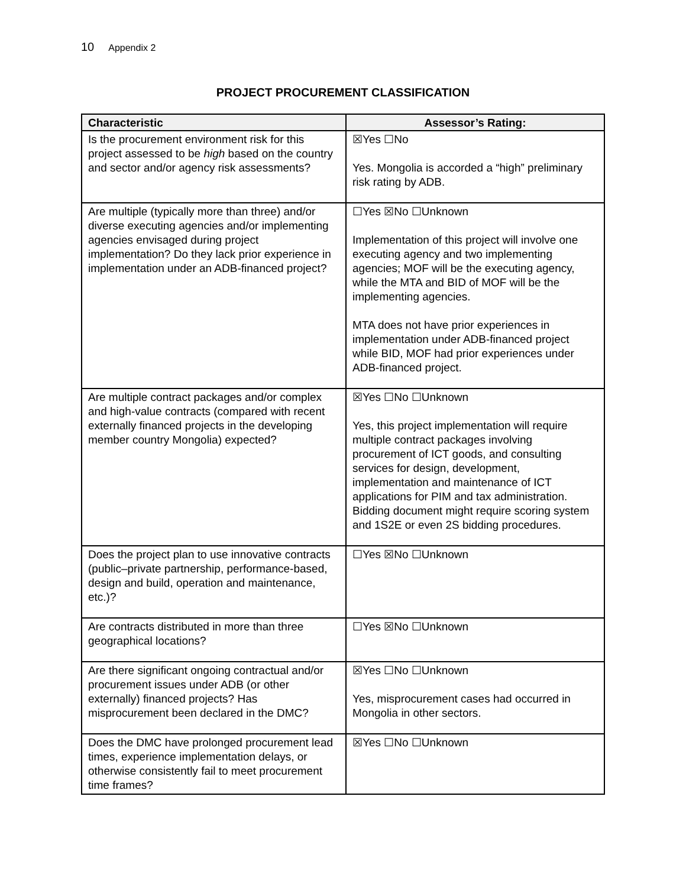10 Appendix 2
PROJECT PROCUREMENT CLASSIFICATION
| Characteristic | Assessor’s Rating: |
| --- | --- |
| Is the procurement environment risk for this project assessed to be high based on the country and sector and/or agency risk assessments? | ☒Yes ☐No Yes. Mongolia is accorded a “high” preliminary risk rating by ADB. |
| Are multiple (typically more than three) and/or diverse executing agencies and/or implementing agencies envisaged during project implementation? Do they lack prior experience in implementation under an ADB-financed project? | ☐Yes ☒No ☐Unknown Implementation of this project will involve one executing agency and two implementing agencies; MOF will be the executing agency, while the MTA and BID of MOF will be the implementing agencies. MTA does not have prior experiences in implementation under ADB-financed project while BID, MOF had prior experiences under ADB-financed project. |
| Are multiple contract packages and/or complex and high-value contracts (compared with recent externally financed projects in the developing member country Mongolia) expected? | ☒Yes ☐No ☐Unknown Yes, this project implementation will require multiple contract packages involving procurement of ICT goods, and consulting services for design, development, implementation and maintenance of ICT applications for PIM and tax administration. Bidding document might require scoring system and 1S2E or even 2S bidding procedures. |
| Does the project plan to use innovative contracts (public–private partnership, performance-based, design and build, operation and maintenance, etc.)? | ☐Yes ☒No ☐Unknown |
| Are contracts distributed in more than three geographical locations? | ☐Yes ☒No ☐Unknown |
| Are there significant ongoing contractual and/or procurement issues under ADB (or other externally) financed projects? Has misprocurement been declared in the DMC? | ☒Yes ☐No ☐Unknown Yes, misprocurement cases had occurred in Mongolia in other sectors. |
| Does the DMC have prolonged procurement lead times, experience implementation delays, or otherwise consistently fail to meet procurement time frames? | ☒Yes ☐No ☐Unknown |